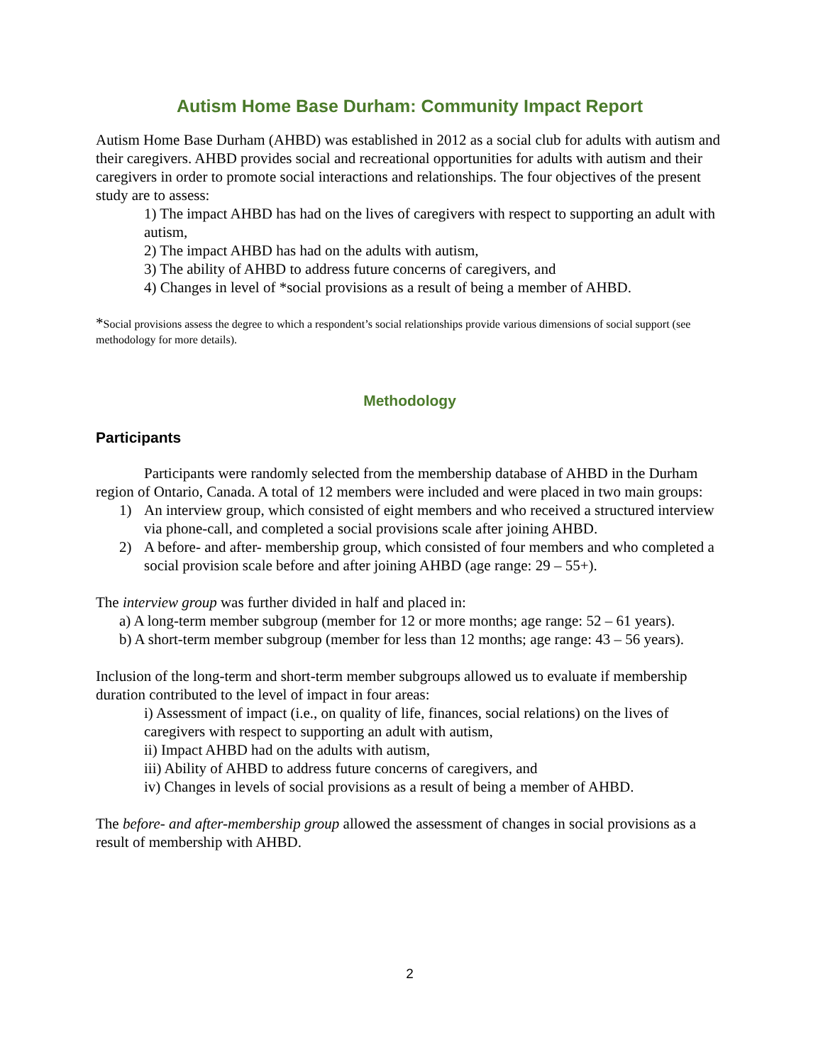Autism Home Base Durham: Community Impact Report
Autism Home Base Durham (AHBD) was established in 2012 as a social club for adults with autism and their caregivers. AHBD provides social and recreational opportunities for adults with autism and their caregivers in order to promote social interactions and relationships. The four objectives of the present study are to assess:
1) The impact AHBD has had on the lives of caregivers with respect to supporting an adult with autism,
2) The impact AHBD has had on the adults with autism,
3) The ability of AHBD to address future concerns of caregivers, and
4) Changes in level of *social provisions as a result of being a member of AHBD.
*Social provisions assess the degree to which a respondent’s social relationships provide various dimensions of social support (see methodology for more details).
Methodology
Participants
Participants were randomly selected from the membership database of AHBD in the Durham region of Ontario, Canada. A total of 12 members were included and were placed in two main groups:
1) An interview group, which consisted of eight members and who received a structured interview via phone-call, and completed a social provisions scale after joining AHBD.
2) A before- and after- membership group, which consisted of four members and who completed a social provision scale before and after joining AHBD (age range: 29 – 55+).
The interview group was further divided in half and placed in:
a) A long-term member subgroup (member for 12 or more months; age range: 52 – 61 years).
b) A short-term member subgroup (member for less than 12 months; age range: 43 – 56 years).
Inclusion of the long-term and short-term member subgroups allowed us to evaluate if membership duration contributed to the level of impact in four areas:
i) Assessment of impact (i.e., on quality of life, finances, social relations) on the lives of caregivers with respect to supporting an adult with autism,
ii) Impact AHBD had on the adults with autism,
iii) Ability of AHBD to address future concerns of caregivers, and
iv) Changes in levels of social provisions as a result of being a member of AHBD.
The before- and after-membership group allowed the assessment of changes in social provisions as a result of membership with AHBD.
2